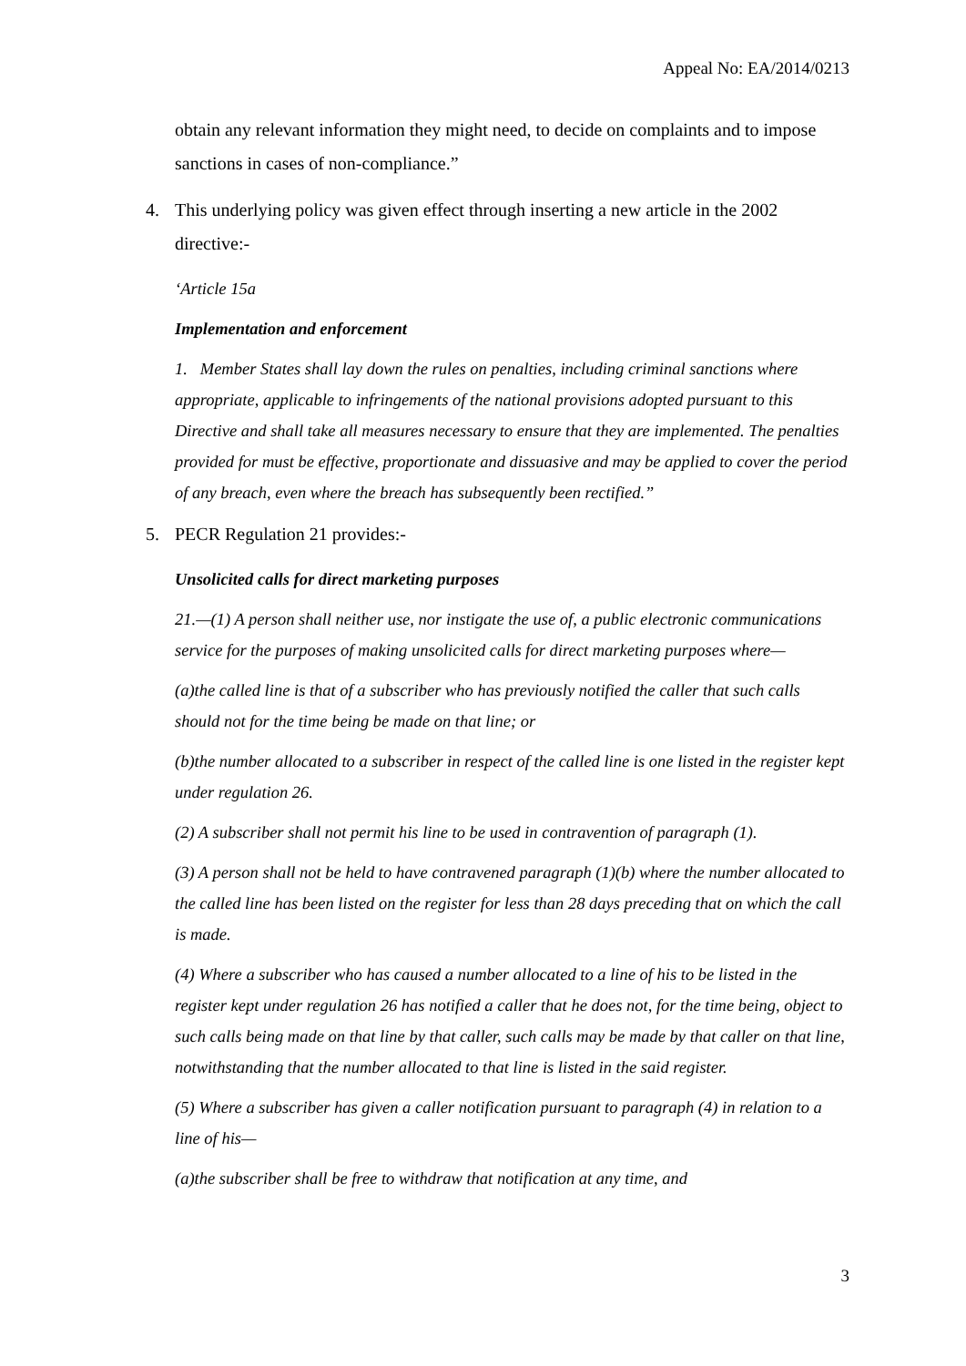Appeal No: EA/2014/0213
obtain any relevant information they might need, to decide on complaints and to impose sanctions in cases of non-compliance.”
4. This underlying policy was given effect through inserting a new article in the 2002
directive:-
‘Article 15a
Implementation and enforcement
1. Member States shall lay down the rules on penalties, including criminal sanctions where appropriate, applicable to infringements of the national provisions adopted pursuant to this Directive and shall take all measures necessary to ensure that they are implemented. The penalties provided for must be effective, proportionate and dissuasive and may be applied to cover the period of any breach, even where the breach has subsequently been rectified.”
5. PECR Regulation 21 provides:-
Unsolicited calls for direct marketing purposes
21.—(1) A person shall neither use, nor instigate the use of, a public electronic communications service for the purposes of making unsolicited calls for direct marketing purposes where—
(a)the called line is that of a subscriber who has previously notified the caller that such calls should not for the time being be made on that line; or
(b)the number allocated to a subscriber in respect of the called line is one listed in the register kept under regulation 26.
(2) A subscriber shall not permit his line to be used in contravention of paragraph (1).
(3) A person shall not be held to have contravened paragraph (1)(b) where the number allocated to the called line has been listed on the register for less than 28 days preceding that on which the call is made.
(4) Where a subscriber who has caused a number allocated to a line of his to be listed in the register kept under regulation 26 has notified a caller that he does not, for the time being, object to such calls being made on that line by that caller, such calls may be made by that caller on that line, notwithstanding that the number allocated to that line is listed in the said register.
(5) Where a subscriber has given a caller notification pursuant to paragraph (4) in relation to a line of his—
(a)the subscriber shall be free to withdraw that notification at any time, and
3